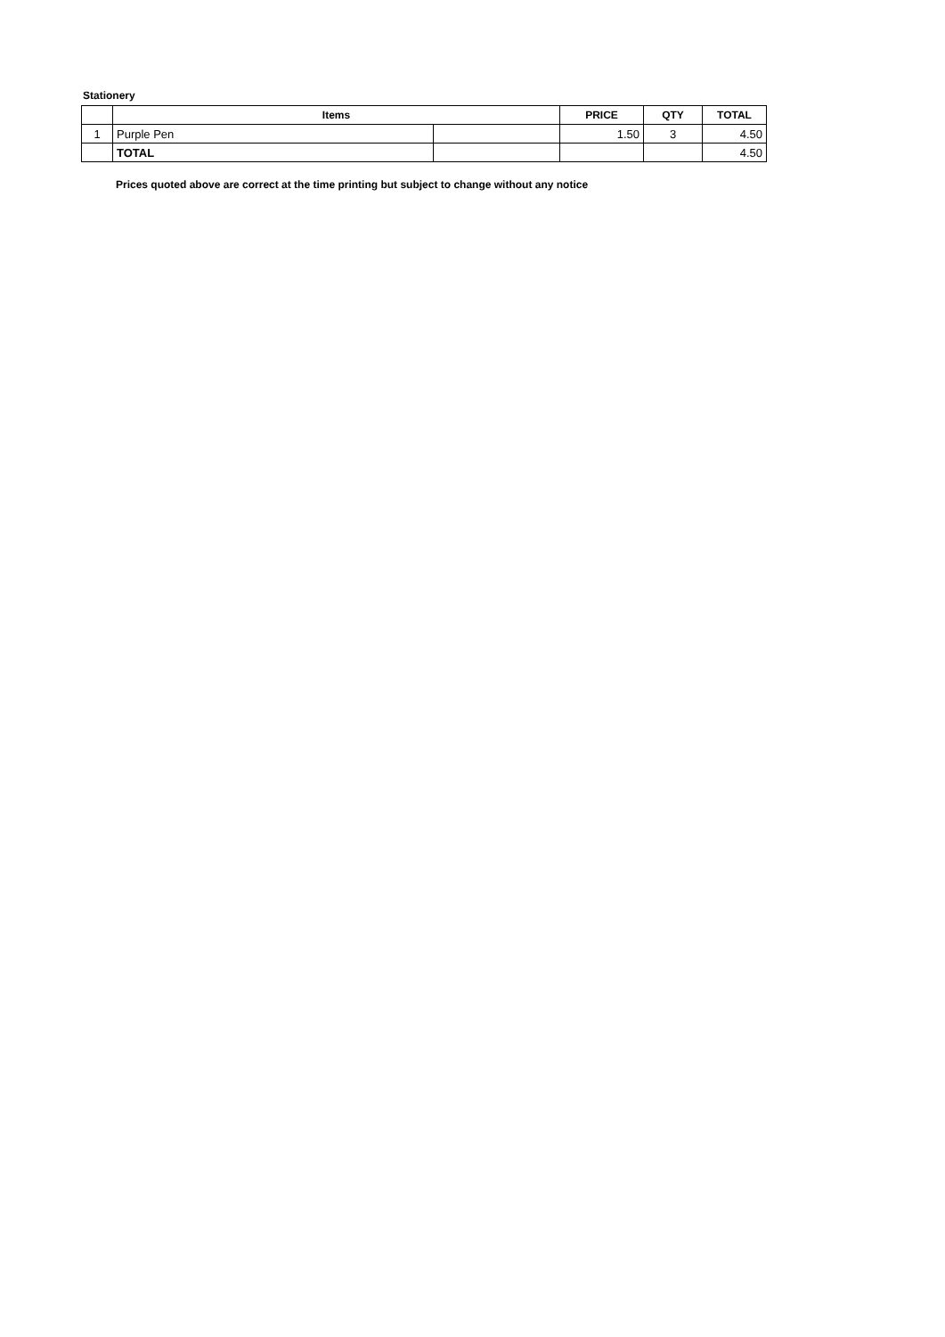Stationery
| | Items | | PRICE | QTY | TOTAL |
| --- | --- | --- | --- | --- | --- |
| 1 | Purple Pen | | 1.50 | 3 | 4.50 |
| | TOTAL | | | | 4.50 |
Prices quoted above are correct at the time printing but subject to change without any notice